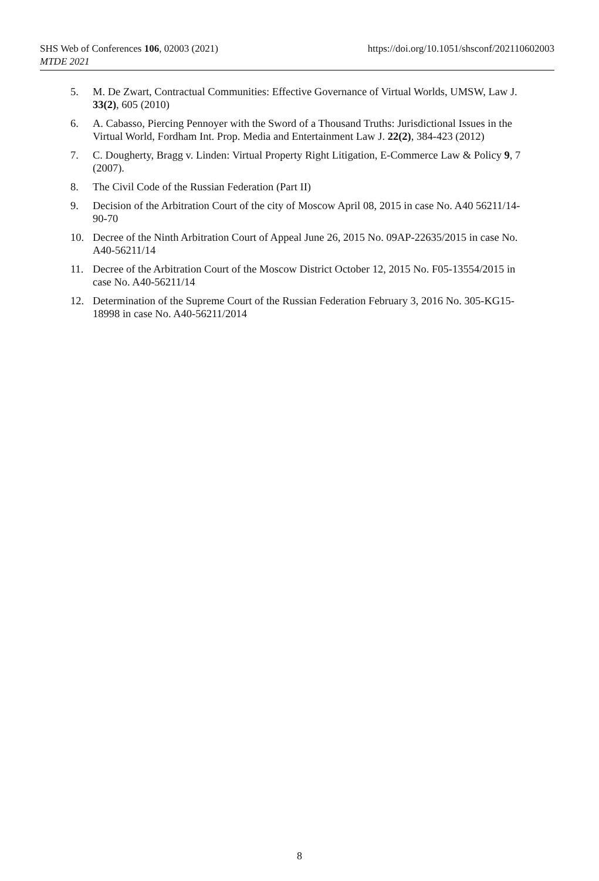SHS Web of Conferences 106, 02003 (2021) https://doi.org/10.1051/shsconf/202110602003
MTDE 2021
5. M. De Zwart, Contractual Communities: Effective Governance of Virtual Worlds, UMSW, Law J. 33(2), 605 (2010)
6. A. Cabasso, Piercing Pennoyer with the Sword of a Thousand Truths: Jurisdictional Issues in the Virtual World, Fordham Int. Prop. Media and Entertainment Law J. 22(2), 384-423 (2012)
7. C. Dougherty, Bragg v. Linden: Virtual Property Right Litigation, E-Commerce Law & Policy 9, 7 (2007).
8. The Civil Code of the Russian Federation (Part II)
9. Decision of the Arbitration Court of the city of Moscow April 08, 2015 in case No. A40 56211/14-90-70
10. Decree of the Ninth Arbitration Court of Appeal June 26, 2015 No. 09AP-22635/2015 in case No. A40-56211/14
11. Decree of the Arbitration Court of the Moscow District October 12, 2015 No. F05-13554/2015 in case No. A40-56211/14
12. Determination of the Supreme Court of the Russian Federation February 3, 2016 No. 305-KG15-18998 in case No. A40-56211/2014
8